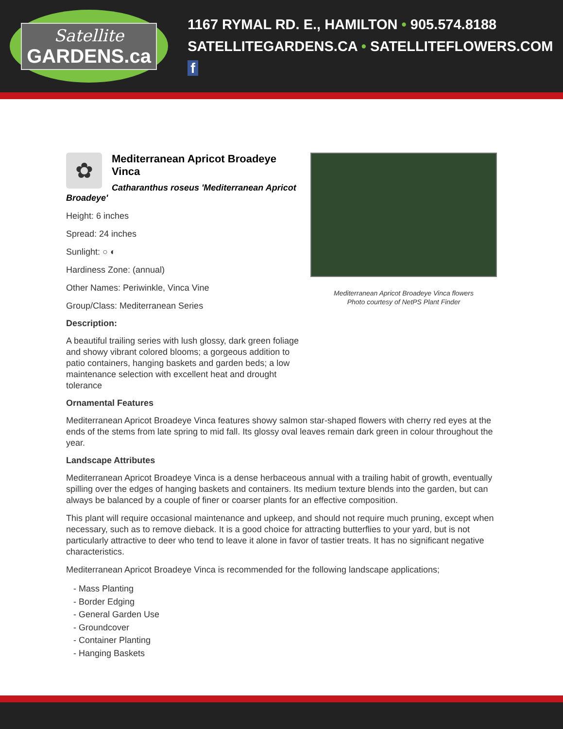Satellite
GARDENS.ca
1167 RYMAL RD. E., HAMILTON • 905.574.8188
SATELLITEGARDENS.CA • SATELLITEFLOWERS.COM f
✿
Mediterranean Apricot Broadeye Vinca
Catharanthus roseus 'Mediterranean Apricot Broadeye'
Height: 6 inches
Spread: 24 inches
Sunlight: ○ ◐
Hardiness Zone: (annual)
Other Names: Periwinkle, Vinca Vine
Group/Class: Mediterranean Series
Description:
A beautiful trailing series with lush glossy, dark green foliage and showy vibrant colored blooms; a gorgeous addition to patio containers, hanging baskets and garden beds; a low maintenance selection with excellent heat and drought tolerance
Mediterranean Apricot Broadeye Vinca flowers
Photo courtesy of NetPS Plant Finder
Ornamental Features
Mediterranean Apricot Broadeye Vinca features showy salmon star-shaped flowers with cherry red eyes at the ends of the stems from late spring to mid fall. Its glossy oval leaves remain dark green in colour throughout the year.
Landscape Attributes
Mediterranean Apricot Broadeye Vinca is a dense herbaceous annual with a trailing habit of growth, eventually spilling over the edges of hanging baskets and containers. Its medium texture blends into the garden, but can always be balanced by a couple of finer or coarser plants for an effective composition.
This plant will require occasional maintenance and upkeep, and should not require much pruning, except when necessary, such as to remove dieback. It is a good choice for attracting butterflies to your yard, but is not particularly attractive to deer who tend to leave it alone in favor of tastier treats. It has no significant negative characteristics.
Mediterranean Apricot Broadeye Vinca is recommended for the following landscape applications;
- Mass Planting
- Border Edging
- General Garden Use
- Groundcover
- Container Planting
- Hanging Baskets